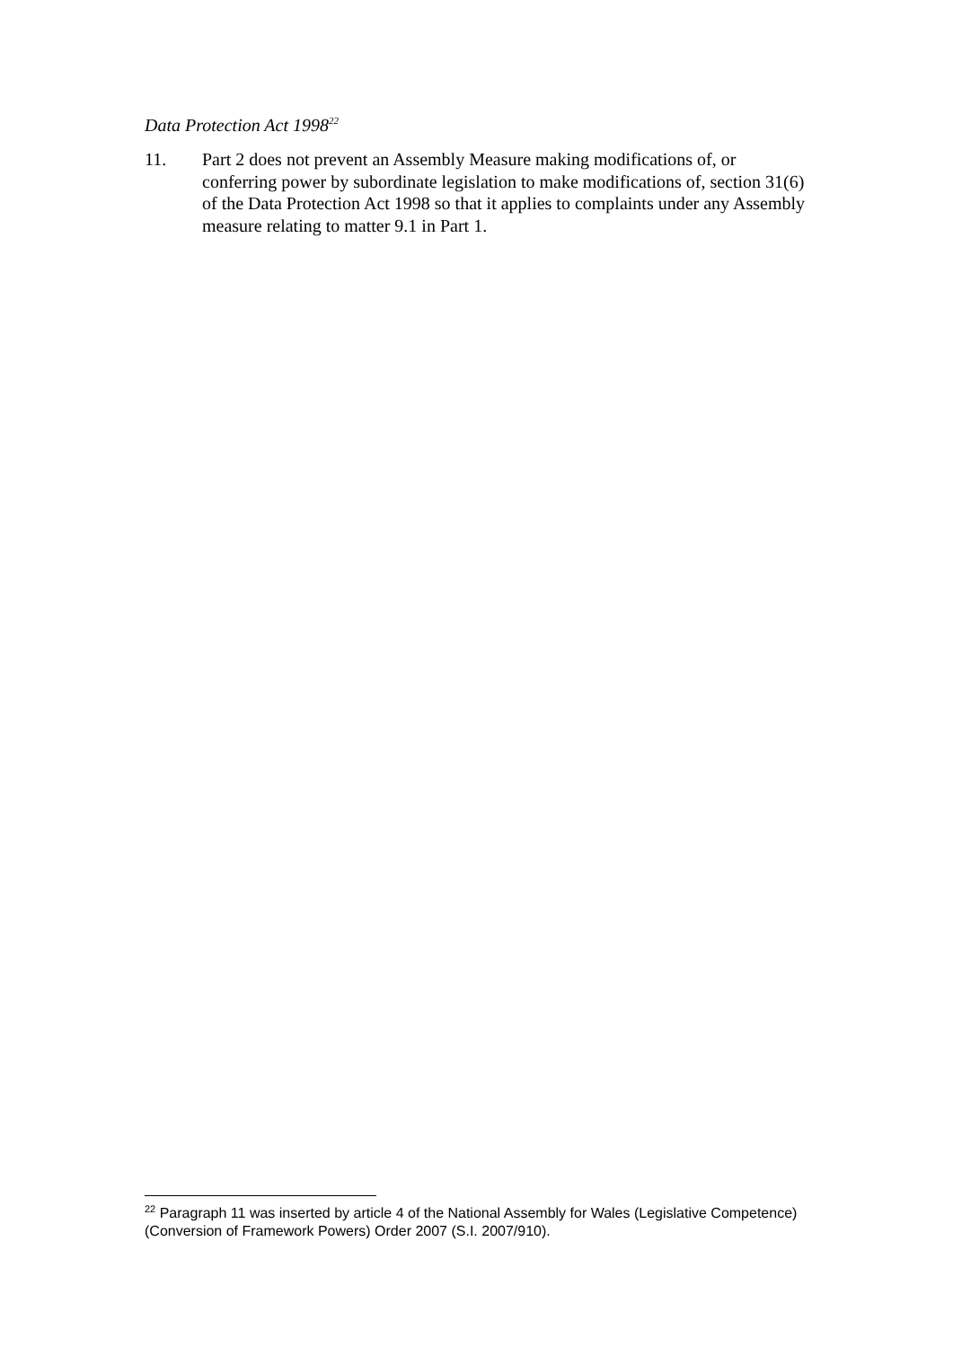Data Protection Act 1998<sup>22</sup>
11. Part 2 does not prevent an Assembly Measure making modifications of, or conferring power by subordinate legislation to make modifications of, section 31(6) of the Data Protection Act 1998 so that it applies to complaints under any Assembly measure relating to matter 9.1 in Part 1.
<sup>22</sup> Paragraph 11 was inserted by article 4 of the National Assembly for Wales (Legislative Competence) (Conversion of Framework Powers) Order 2007 (S.I. 2007/910).